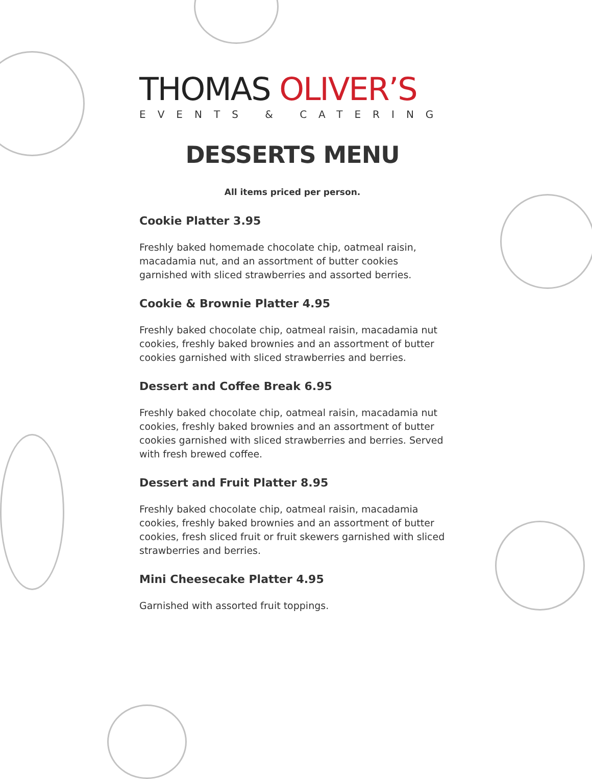THOMAS OLIVER’S
EVENTS & CATERING
DESSERTS MENU
All items priced per person.
Cookie Platter 3.95
Freshly baked homemade chocolate chip, oatmeal raisin, macadamia nut, and an assortment of butter cookies garnished with sliced strawberries and assorted berries.
Cookie & Brownie Platter 4.95
Freshly baked chocolate chip, oatmeal raisin, macadamia nut cookies, freshly baked brownies and an assortment of butter cookies garnished with sliced strawberries and berries.
Dessert and Coffee Break 6.95
Freshly baked chocolate chip, oatmeal raisin, macadamia nut cookies, freshly baked brownies and an assortment of butter cookies garnished with sliced strawberries and berries. Served with fresh brewed coffee.
Dessert and Fruit Platter 8.95
Freshly baked chocolate chip, oatmeal raisin, macadamia cookies, freshly baked brownies and an assortment of butter cookies, fresh sliced fruit or fruit skewers garnished with sliced strawberries and berries.
Mini Cheesecake Platter 4.95
Garnished with assorted fruit toppings.